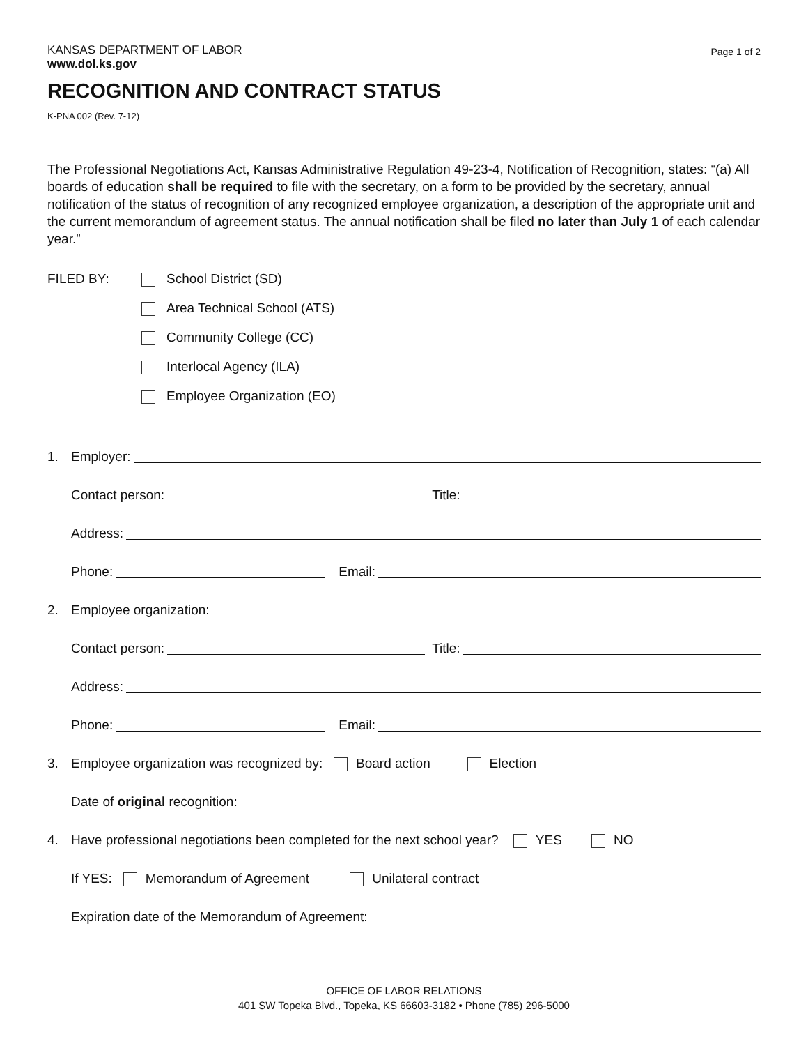KANSAS DEPARTMENT OF LABOR
www.dol.ks.gov
Page 1 of 2
RECOGNITION AND CONTRACT STATUS
K-PNA 002 (Rev. 7-12)
The Professional Negotiations Act, Kansas Administrative Regulation 49-23-4, Notification of Recognition, states: “(a) All boards of education shall be required to file with the secretary, on a form to be provided by the secretary, annual notification of the status of recognition of any recognized employee organization, a description of the appropriate unit and the current memorandum of agreement status. The annual notification shall be filed no later than July 1 of each calendar year.”
FILED BY:
School District (SD)
Area Technical School (ATS)
Community College (CC)
Interlocal Agency (ILA)
Employee Organization (EO)
1. Employer:
Contact person: Title:
Address:
Phone: Email:
2. Employee organization:
Contact person: Title:
Address:
Phone: Email:
3. Employee organization was recognized by: Board action Election
Date of original recognition:
4. Have professional negotiations been completed for the next school year? YES NO
If YES: Memorandum of Agreement Unilateral contract
Expiration date of the Memorandum of Agreement:
OFFICE OF LABOR RELATIONS
401 SW Topeka Blvd., Topeka, KS 66603-3182 • Phone (785) 296-5000